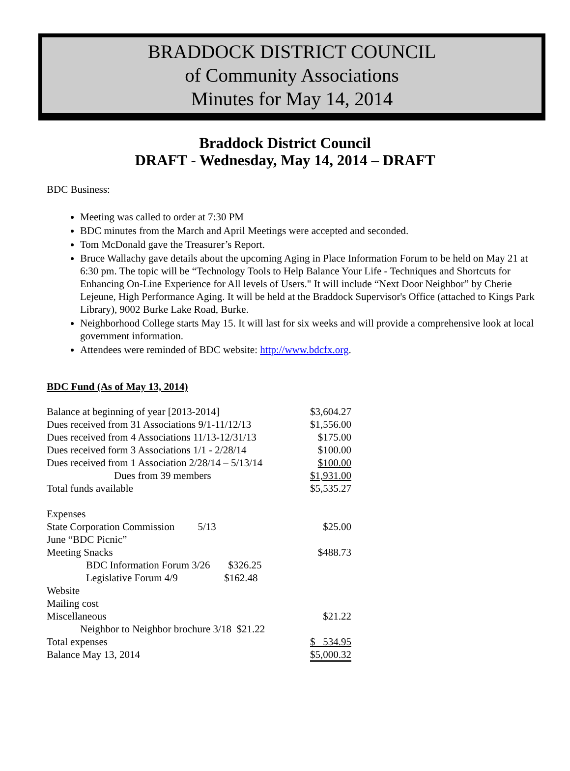BRADDOCK DISTRICT COUNCIL
of Community Associations
Minutes for May 14, 2014
Braddock District Council
DRAFT - Wednesday, May 14, 2014 – DRAFT
BDC Business:
Meeting was called to order at 7:30 PM
BDC minutes from the March and April Meetings were accepted and seconded.
Tom McDonald gave the Treasurer’s Report.
Bruce Wallachy gave details about the upcoming Aging in Place Information Forum to be held on May 21 at 6:30 pm. The topic will be “Technology Tools to Help Balance Your Life - Techniques and Shortcuts for Enhancing On-Line Experience for All levels of Users." It will include “Next Door Neighbor” by Cherie Lejeune, High Performance Aging. It will be held at the Braddock Supervisor's Office (attached to Kings Park Library), 9002 Burke Lake Road, Burke.
Neighborhood College starts May 15. It will last for six weeks and will provide a comprehensive look at local government information.
Attendees were reminded of BDC website: http://www.bdcfx.org.
BDC Fund (As of May 13, 2014)
| Balance at beginning of year [2013-2014] | $3,604.27 |
| Dues received from 31 Associations 9/1-11/12/13 | $1,556.00 |
| Dues received from 4 Associations 11/13-12/31/13 | $175.00 |
| Dues received form 3 Associations 1/1 - 2/28/14 | $100.00 |
| Dues received from 1 Association 2/28/14 – 5/13/14 | $100.00 |
| Dues from 39 members | $1,931.00 |
| Total funds available | $5,535.27 |
| Expenses | |
| State Corporation Commission 5/13 | $25.00 |
| June “BDC Picnic” | |
| Meeting Snacks | $488.73 |
| BDC Information Forum 3/26 $326.25 | |
| Legislative Forum 4/9 $162.48 | |
| Website | |
| Mailing cost | |
| Miscellaneous | $21.22 |
| Neighbor to Neighbor brochure 3/18 $21.22 | |
| Total expenses | $ 534.95 |
| Balance May 13, 2014 | $5,000.32 |